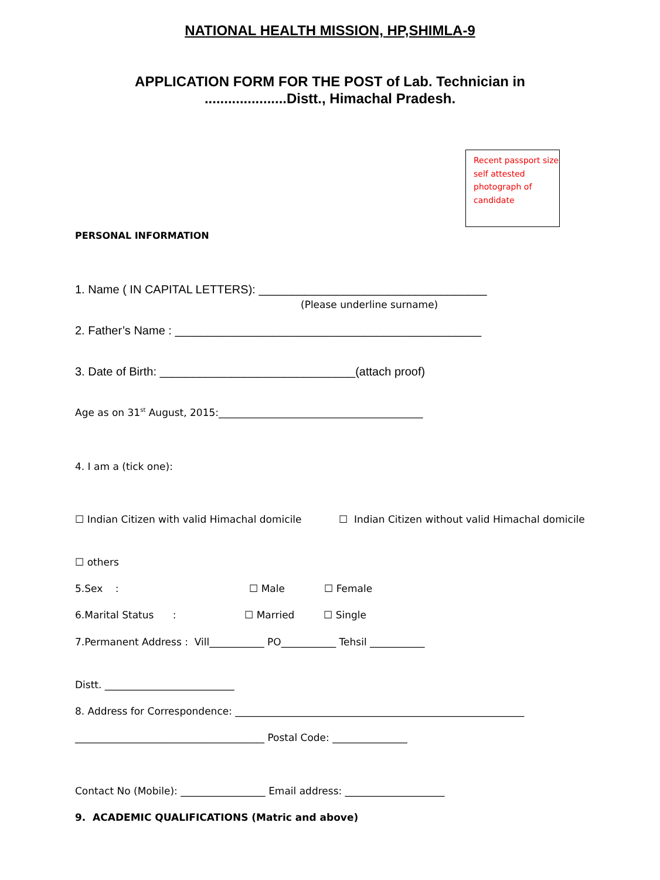NATIONAL HEALTH MISSION, HP,SHIMLA-9
APPLICATION FORM FOR THE POST of Lab. Technician in
.....................Distt., Himachal Pradesh.
Recent passport size self attested photograph of candidate
PERSONAL INFORMATION
1. Name ( IN CAPITAL LETTERS): ___________________________________
(Please underline surname)
2. Father’s Name : _______________________________________________
3. Date of Birth: ______________________________(attach proof)
Age as on 31<sup>st</sup> August, 2015:_________________________________________
4. I am a (tick one):
☐ Indian Citizen with valid Himachal domicile
☐ Indian Citizen without valid Himachal domicile
☐ others
5.Sex :
☐ Male
☐ Female
6.Marital Status :
☐ Married
☐ Single
7.Permanent Address : Vill___________ PO___________ Tehsil ___________
Distt. __________________________
8. Address for Correspondence: __________________________________________________________
______________________________________ Postal Code: _______________
Contact No (Mobile): _________________ Email address: ____________________
9. ACADEMIC QUALIFICATIONS (Matric and above)